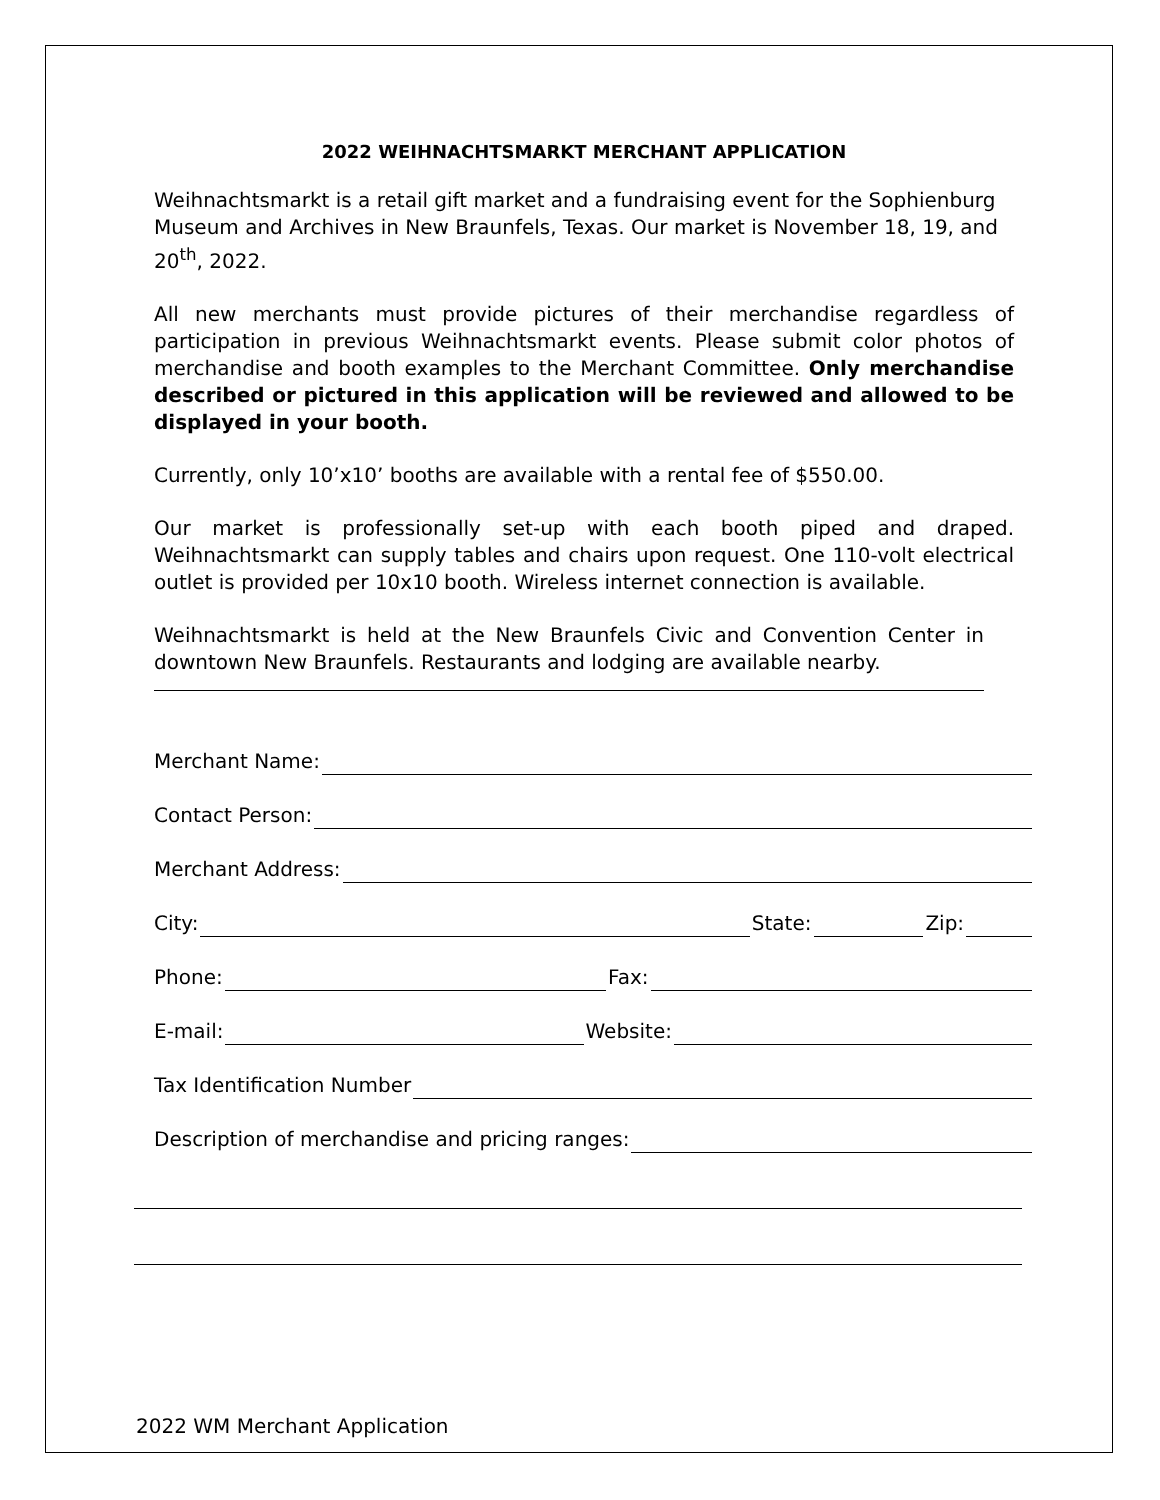2022 WEIHNACHTSMARKT MERCHANT APPLICATION
Weihnachtsmarkt is a retail gift market and a fundraising event for the Sophienburg Museum and Archives in New Braunfels, Texas. Our market is November 18, 19, and 20<sup>th</sup>, 2022.
All new merchants must provide pictures of their merchandise regardless of participation in previous Weihnachtsmarkt events. Please submit color photos of merchandise and booth examples to the Merchant Committee. Only merchandise described or pictured in this application will be reviewed and allowed to be displayed in your booth.
Currently, only 10’x10’ booths are available with a rental fee of $550.00.
Our market is professionally set-up with each booth piped and draped. Weihnachtsmarkt can supply tables and chairs upon request. One 110-volt electrical outlet is provided per 10x10 booth. Wireless internet connection is available.
Weihnachtsmarkt is held at the New Braunfels Civic and Convention Center in downtown New Braunfels. Restaurants and lodging are available nearby.
Merchant Name:
Contact Person:
Merchant Address:
City: State: Zip:
Phone: Fax:
E-mail: Website:
Tax Identification Number
Description of merchandise and pricing ranges:
2022 WM Merchant Application